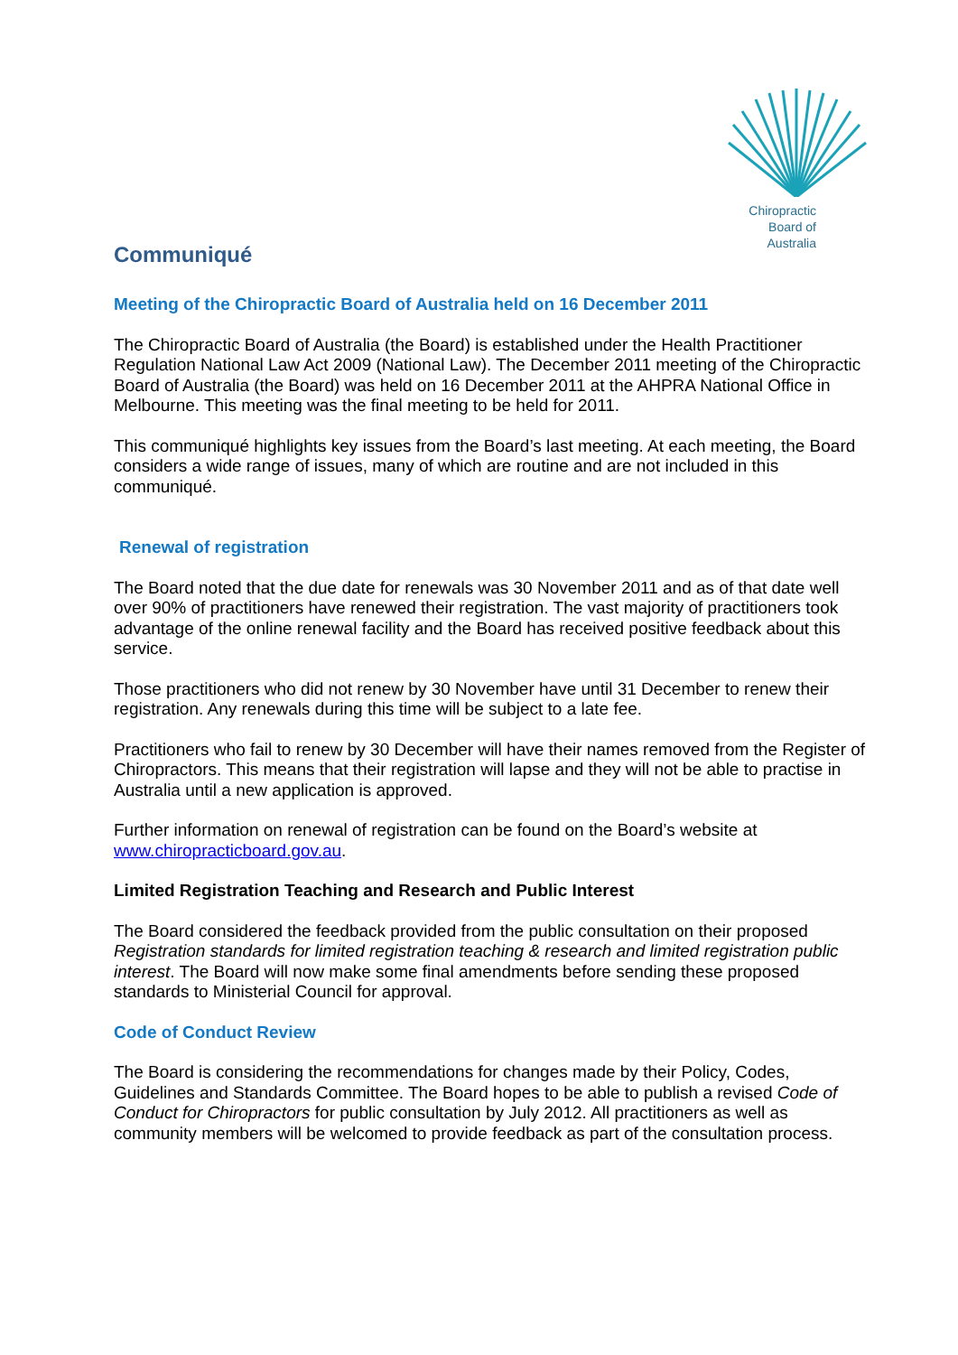Chiropractic
Board of
Australia
Communiqué
Meeting of the Chiropractic Board of Australia held on 16 December 2011
The Chiropractic Board of Australia (the Board) is established under the Health Practitioner Regulation National Law Act 2009 (National Law). The December 2011 meeting of the Chiropractic Board of Australia (the Board) was held on 16 December 2011 at the AHPRA National Office in Melbourne. This meeting was the final meeting to be held for 2011.
This communiqué highlights key issues from the Board’s last meeting. At each meeting, the Board considers a wide range of issues, many of which are routine and are not included in this communiqué.
Renewal of registration
The Board noted that the due date for renewals was 30 November 2011 and as of that date well over 90% of practitioners have renewed their registration. The vast majority of practitioners took advantage of the online renewal facility and the Board has received positive feedback about this service.
Those practitioners who did not renew by 30 November have until 31 December to renew their registration. Any renewals during this time will be subject to a late fee.
Practitioners who fail to renew by 30 December will have their names removed from the Register of Chiropractors. This means that their registration will lapse and they will not be able to practise in Australia until a new application is approved.
Further information on renewal of registration can be found on the Board’s website at www.chiropracticboard.gov.au.
Limited Registration Teaching and Research and Public Interest
The Board considered the feedback provided from the public consultation on their proposed Registration standards for limited registration teaching & research and limited registration public interest. The Board will now make some final amendments before sending these proposed standards to Ministerial Council for approval.
Code of Conduct Review
The Board is considering the recommendations for changes made by their Policy, Codes, Guidelines and Standards Committee. The Board hopes to be able to publish a revised Code of Conduct for Chiropractors for public consultation by July 2012. All practitioners as well as community members will be welcomed to provide feedback as part of the consultation process.